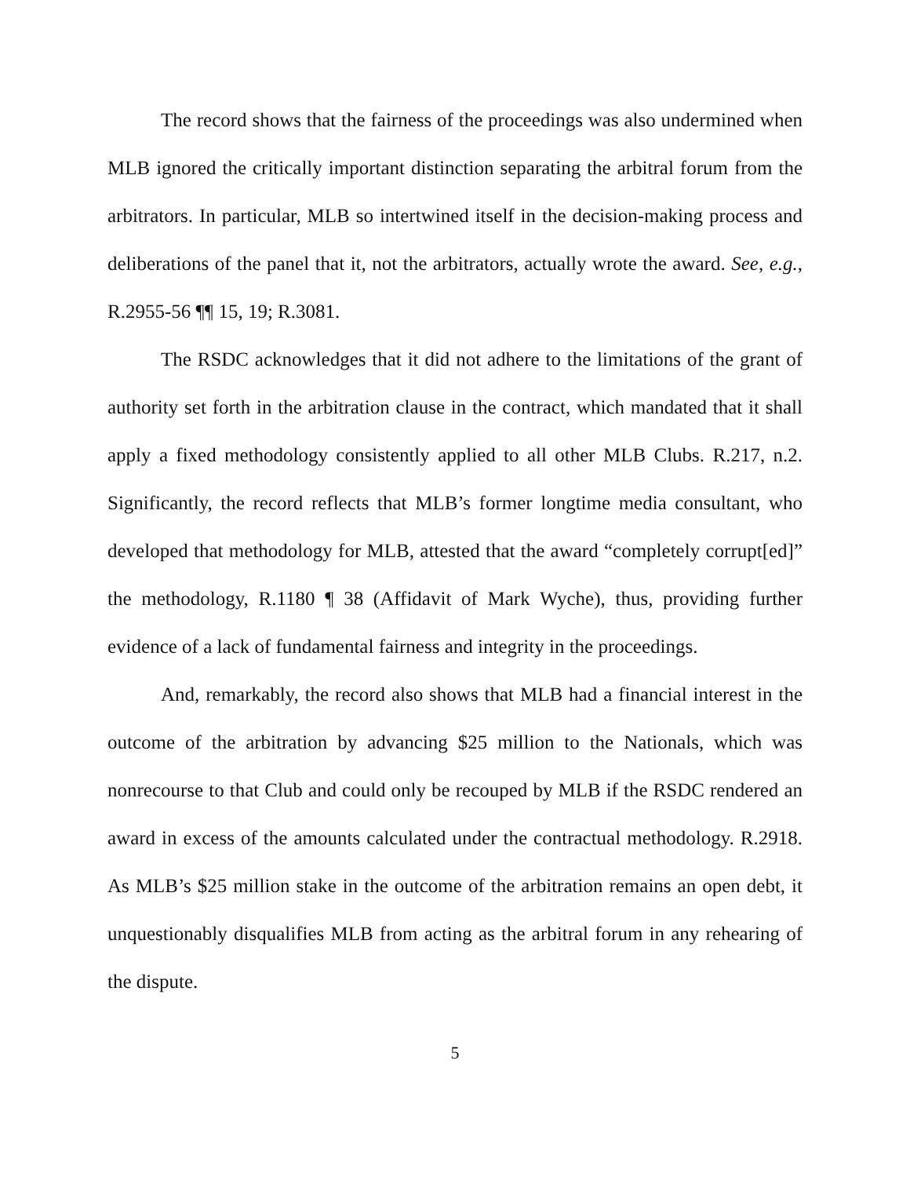The record shows that the fairness of the proceedings was also undermined when MLB ignored the critically important distinction separating the arbitral forum from the arbitrators. In particular, MLB so intertwined itself in the decision-making process and deliberations of the panel that it, not the arbitrators, actually wrote the award. See, e.g., R.2955-56 ¶¶ 15, 19; R.3081.
The RSDC acknowledges that it did not adhere to the limitations of the grant of authority set forth in the arbitration clause in the contract, which mandated that it shall apply a fixed methodology consistently applied to all other MLB Clubs. R.217, n.2. Significantly, the record reflects that MLB’s former longtime media consultant, who developed that methodology for MLB, attested that the award “completely corrupt[ed]” the methodology, R.1180 ¶ 38 (Affidavit of Mark Wyche), thus, providing further evidence of a lack of fundamental fairness and integrity in the proceedings.
And, remarkably, the record also shows that MLB had a financial interest in the outcome of the arbitration by advancing $25 million to the Nationals, which was nonrecourse to that Club and could only be recouped by MLB if the RSDC rendered an award in excess of the amounts calculated under the contractual methodology. R.2918. As MLB’s $25 million stake in the outcome of the arbitration remains an open debt, it unquestionably disqualifies MLB from acting as the arbitral forum in any rehearing of the dispute.
5